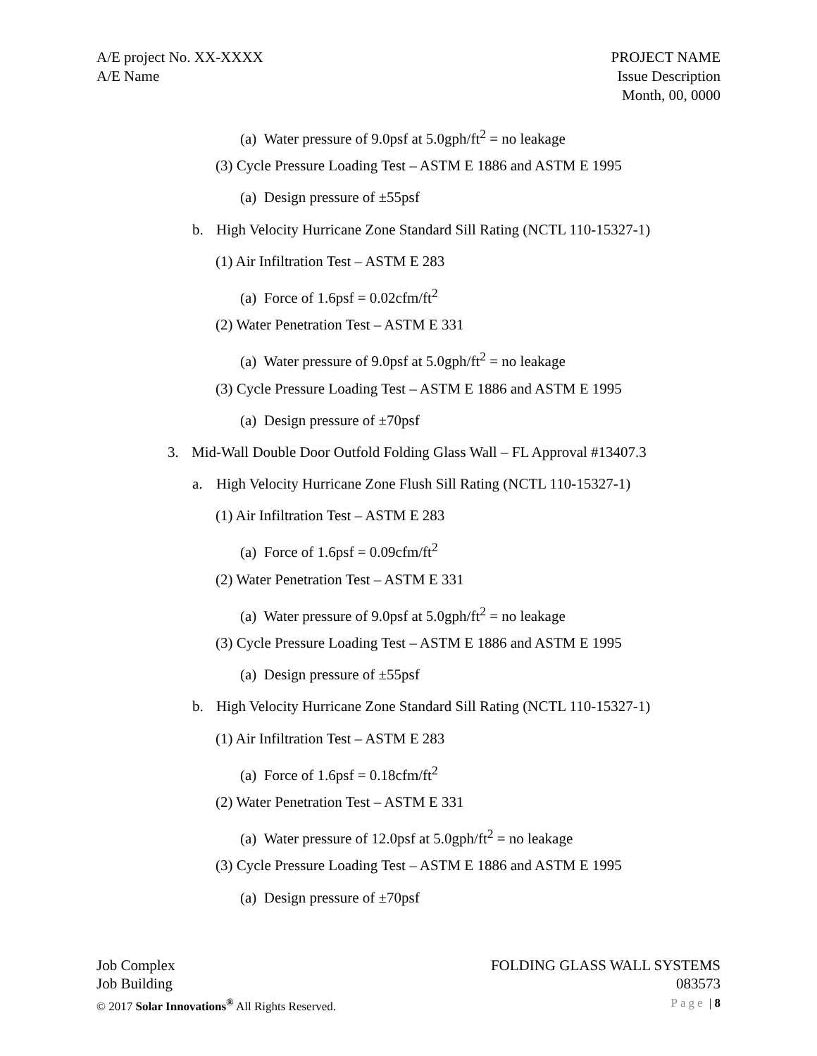A/E project No. XX-XXXX
A/E Name
PROJECT NAME
Issue Description
Month, 00, 0000
(a) Water pressure of 9.0psf at 5.0gph/ft<sup>2</sup> = no leakage
(3) Cycle Pressure Loading Test – ASTM E 1886 and ASTM E 1995
(a) Design pressure of ±55psf
b. High Velocity Hurricane Zone Standard Sill Rating (NCTL 110-15327-1)
(1) Air Infiltration Test – ASTM E 283
(a) Force of 1.6psf = 0.02cfm/ft<sup>2</sup>
(2) Water Penetration Test – ASTM E 331
(a) Water pressure of 9.0psf at 5.0gph/ft<sup>2</sup> = no leakage
(3) Cycle Pressure Loading Test – ASTM E 1886 and ASTM E 1995
(a) Design pressure of ±70psf
3. Mid-Wall Double Door Outfold Folding Glass Wall – FL Approval #13407.3
a. High Velocity Hurricane Zone Flush Sill Rating (NCTL 110-15327-1)
(1) Air Infiltration Test – ASTM E 283
(a) Force of 1.6psf = 0.09cfm/ft<sup>2</sup>
(2) Water Penetration Test – ASTM E 331
(a) Water pressure of 9.0psf at 5.0gph/ft<sup>2</sup> = no leakage
(3) Cycle Pressure Loading Test – ASTM E 1886 and ASTM E 1995
(a) Design pressure of ±55psf
b. High Velocity Hurricane Zone Standard Sill Rating (NCTL 110-15327-1)
(1) Air Infiltration Test – ASTM E 283
(a) Force of 1.6psf = 0.18cfm/ft<sup>2</sup>
(2) Water Penetration Test – ASTM E 331
(a) Water pressure of 12.0psf at 5.0gph/ft<sup>2</sup> = no leakage
(3) Cycle Pressure Loading Test – ASTM E 1886 and ASTM E 1995
(a) Design pressure of ±70psf
Job Complex
Job Building
© 2017 Solar Innovations<sup>®</sup> All Rights Reserved.
FOLDING GLASS WALL SYSTEMS
083573
Page | 8